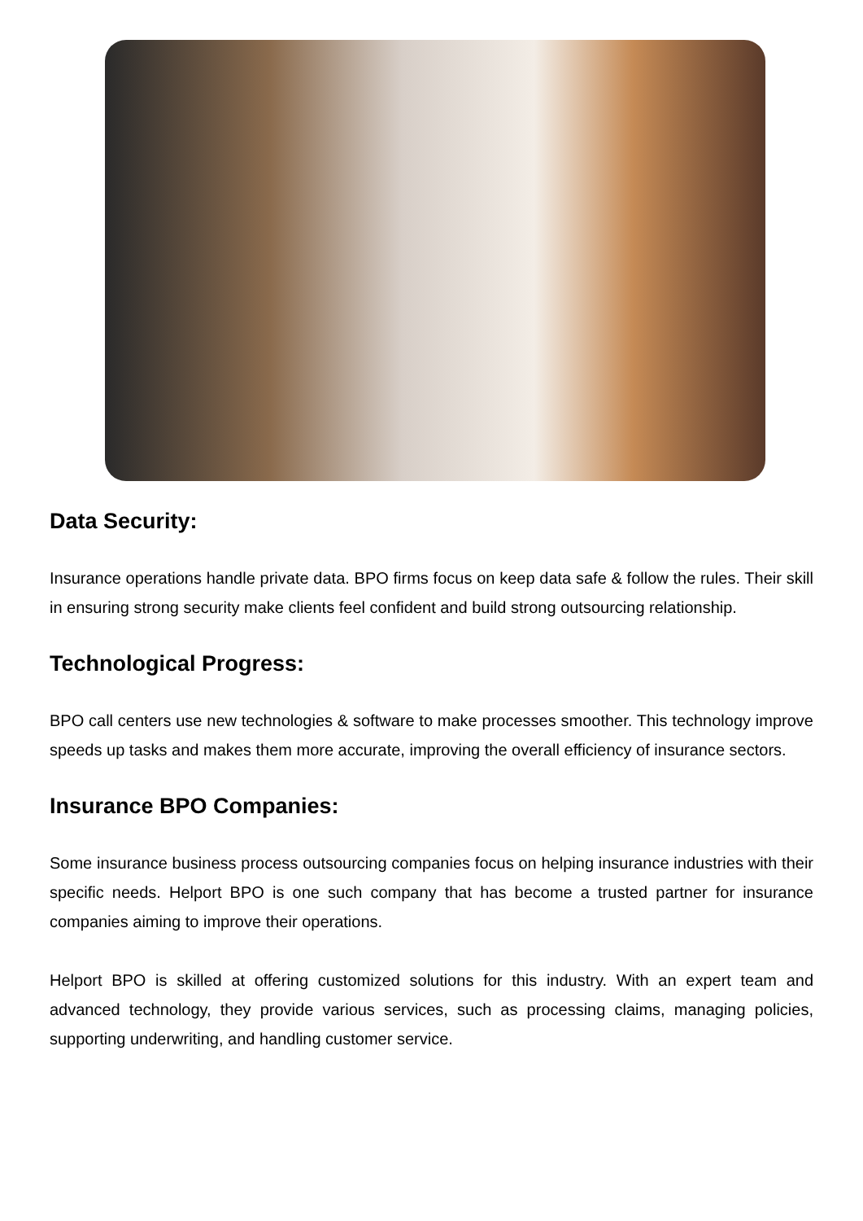Data Security:
Insurance operations handle private data. BPO firms focus on keep data safe & follow the rules. Their skill in ensuring strong security make clients feel confident and build strong outsourcing relationship.
Technological Progress:
BPO call centers use new technologies & software to make processes smoother. This technology improve speeds up tasks and makes them more accurate, improving the overall efficiency of insurance sectors.
Insurance BPO Companies:
Some insurance business process outsourcing companies focus on helping insurance industries with their specific needs. Helport BPO is one such company that has become a trusted partner for insurance companies aiming to improve their operations.
Helport BPO is skilled at offering customized solutions for this industry. With an expert team and advanced technology, they provide various services, such as processing claims, managing policies, supporting underwriting, and handling customer service.